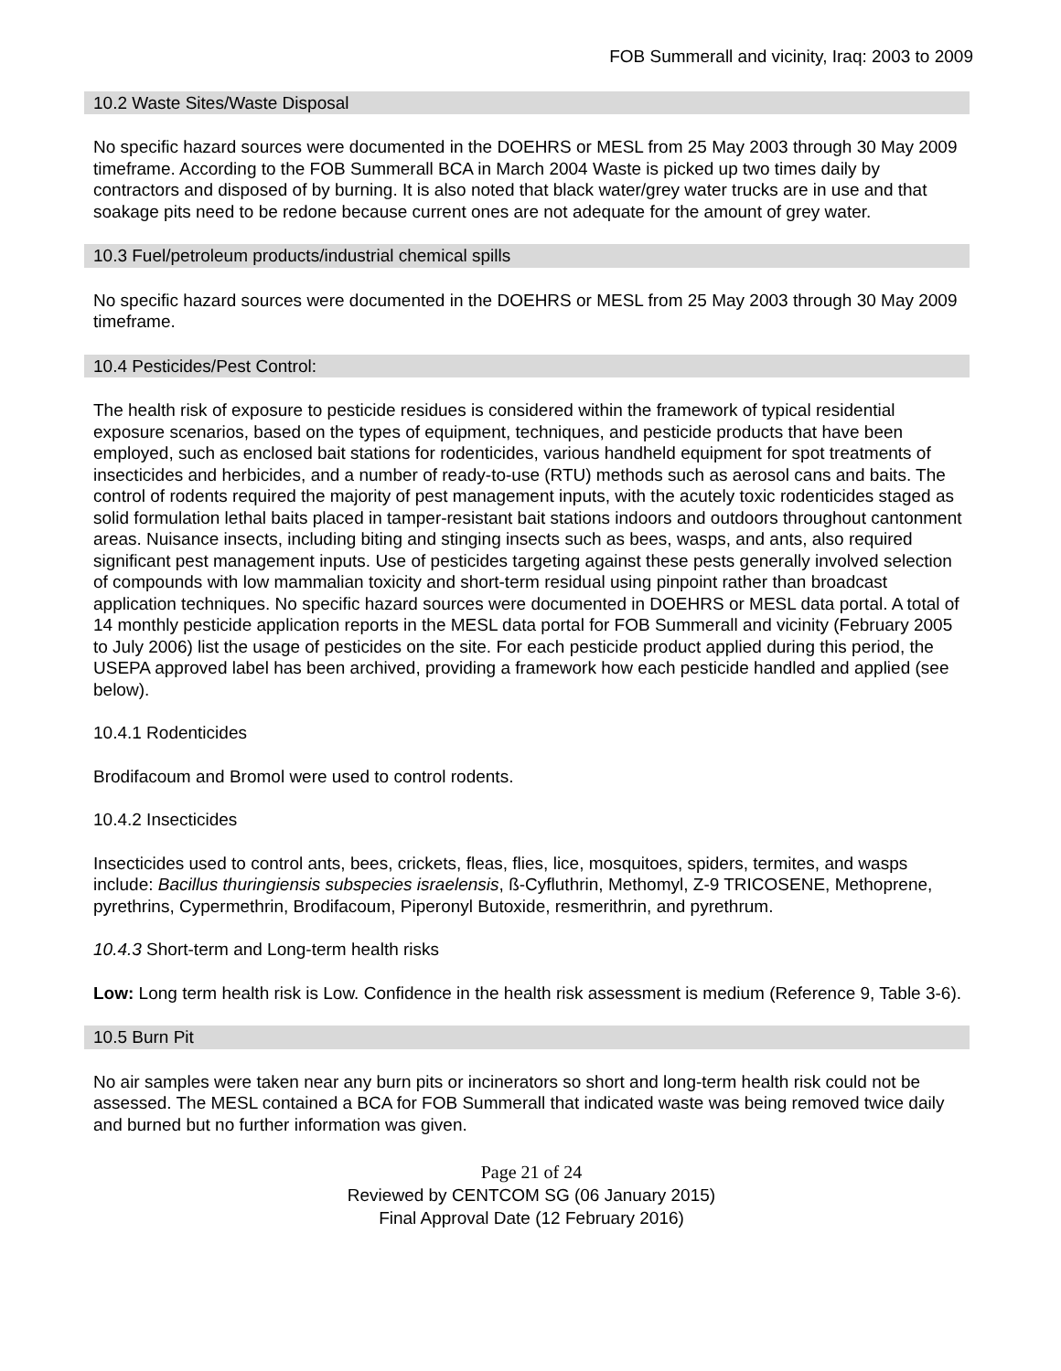FOB Summerall and vicinity, Iraq: 2003 to 2009
10.2 Waste Sites/Waste Disposal
No specific hazard sources were documented in the DOEHRS or MESL from 25 May 2003 through 30 May 2009 timeframe. According to the FOB Summerall BCA in March 2004 Waste is picked up two times daily by contractors and disposed of by burning. It is also noted that black water/grey water trucks are in use and that soakage pits need to be redone because current ones are not adequate for the amount of grey water.
10.3 Fuel/petroleum products/industrial chemical spills
No specific hazard sources were documented in the DOEHRS or MESL from 25 May 2003 through 30 May 2009 timeframe.
10.4 Pesticides/Pest Control:
The health risk of exposure to pesticide residues is considered within the framework of typical residential exposure scenarios, based on the types of equipment, techniques, and pesticide products that have been employed, such as enclosed bait stations for rodenticides, various handheld equipment for spot treatments of insecticides and herbicides, and a number of ready-to-use (RTU) methods such as aerosol cans and baits. The control of rodents required the majority of pest management inputs, with the acutely toxic rodenticides staged as solid formulation lethal baits placed in tamper-resistant bait stations indoors and outdoors throughout cantonment areas. Nuisance insects, including biting and stinging insects such as bees, wasps, and ants, also required significant pest management inputs. Use of pesticides targeting against these pests generally involved selection of compounds with low mammalian toxicity and short-term residual using pinpoint rather than broadcast application techniques. No specific hazard sources were documented in DOEHRS or MESL data portal. A total of 14 monthly pesticide application reports in the MESL data portal for FOB Summerall and vicinity (February 2005 to July 2006) list the usage of pesticides on the site. For each pesticide product applied during this period, the USEPA approved label has been archived, providing a framework how each pesticide handled and applied (see below).
10.4.1 Rodenticides
Brodifacoum and Bromol were used to control rodents.
10.4.2 Insecticides
Insecticides used to control ants, bees, crickets, fleas, flies, lice, mosquitoes, spiders, termites, and wasps include: Bacillus thuringiensis subspecies israelensis, ß-Cyfluthrin, Methomyl, Z-9 TRICOSENE, Methoprene, pyrethrins, Cypermethrin, Brodifacoum, Piperonyl Butoxide, resmerithrin, and pyrethrum.
10.4.3 Short-term and Long-term health risks
Low: Long term health risk is Low. Confidence in the health risk assessment is medium (Reference 9, Table 3-6).
10.5 Burn Pit
No air samples were taken near any burn pits or incinerators so short and long-term health risk could not be assessed. The MESL contained a BCA for FOB Summerall that indicated waste was being removed twice daily and burned but no further information was given.
Page 21 of 24
Reviewed by CENTCOM SG (06 January 2015)
Final Approval Date (12 February 2016)